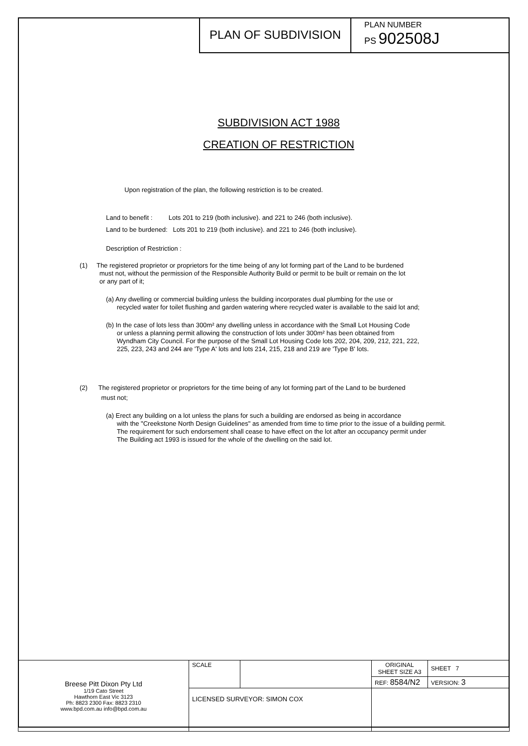PLAN OF SUBDIVISION
PLAN NUMBER
PS 902508J
SUBDIVISION ACT 1988
CREATION OF RESTRICTION
Upon registration of the plan, the following restriction is to be created.
Land to benefit : Lots 201 to 219 (both inclusive). and 221 to 246 (both inclusive).
Land to be burdened: Lots 201 to 219 (both inclusive). and 221 to 246 (both inclusive).
Description of Restriction :
(1) The registered proprietor or proprietors for the time being of any lot forming part of the Land to be burdened
must not, without the permission of the Responsible Authority Build or permit to be built or remain on the lot
or any part of it;
(a) Any dwelling or commercial building unless the building incorporates dual plumbing for the use or
recycled water for toilet flushing and garden watering where recycled water is available to the said lot and;
(b) In the case of lots less than 300m² any dwelling unless in accordance with the Small Lot Housing Code
or unless a planning permit allowing the construction of lots under 300m² has been obtained from
Wyndham City Council. For the purpose of the Small Lot Housing Code lots 202, 204, 209, 212, 221, 222,
225, 223, 243 and 244 are 'Type A' lots and lots 214, 215, 218 and 219 are 'Type B' lots.
(2) The registered proprietor or proprietors for the time being of any lot forming part of the Land to be burdened
must not;
(a) Erect any building on a lot unless the plans for such a building are endorsed as being in accordance
with the "Creekstone North Design Guidelines" as amended from time to time prior to the issue of a building permit.
The requirement for such endorsement shall cease to have effect on the lot after an occupancy permit under
The Building act 1993 is issued for the whole of the dwelling on the said lot.
| Breese Pitt Dixon Pty Ltd 1/19 Cato Street Hawthorn East Vic 3123 Ph: 8823 2300 Fax: 8823 2310 www.bpd.com.au info@bpd.com.au | SCALE | | ORIGINAL SHEET SIZE A3 | SHEET 7 |
| | | | REF: 8584/N2 | VERSION: 3 |
| | LICENSED SURVEYOR: SIMON COX | | | |